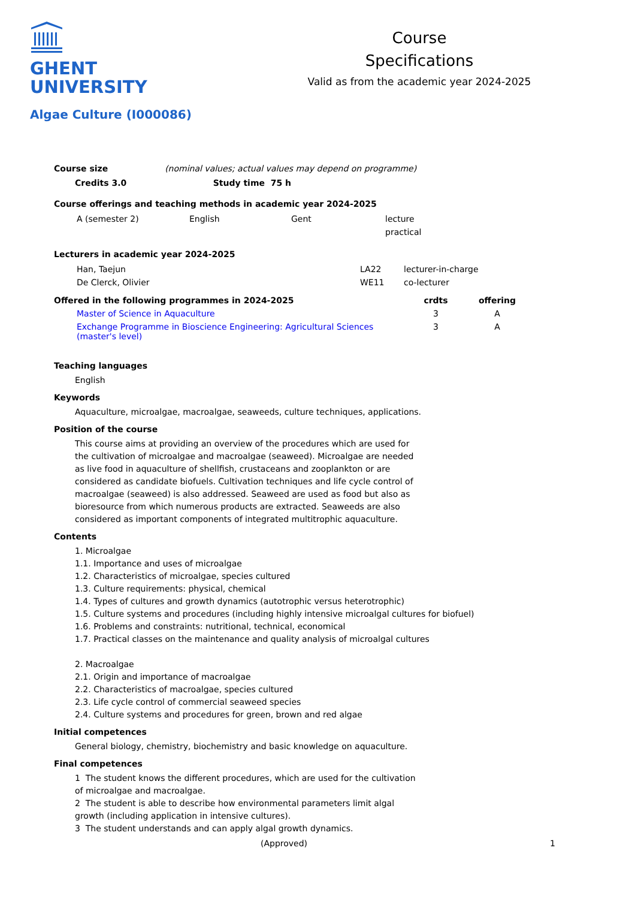GHENT
UNIVERSITY
Course
Specifications
Valid as from the academic year 2024-2025
Algae Culture (I000086)
Course size (nominal values; actual values may depend on programme)
Credits 3.0 Study time 75 h
Course offerings and teaching methods in academic year 2024-2025
| A (semester 2) | English | Gent | lecture |
| | | | practical |
Lecturers in academic year 2024-2025
| Han, Taejun | LA22 | lecturer-in-charge |
| De Clerck, Olivier | WE11 | co-lecturer |
| Offered in the following programmes in 2024-2025 | crdts | offering |
| --- | --- | --- |
| Master of Science in Aquaculture | 3 | A |
| Exchange Programme in Bioscience Engineering: Agricultural Sciences (master's level) | 3 | A |
Teaching languages
English
Keywords
Aquaculture, microalgae, macroalgae, seaweeds, culture techniques, applications.
Position of the course
This course aims at providing an overview of the procedures which are used for the cultivation of microalgae and macroalgae (seaweed). Microalgae are needed as live food in aquaculture of shellfish, crustaceans and zooplankton or are considered as candidate biofuels. Cultivation techniques and life cycle control of macroalgae (seaweed) is also addressed. Seaweed are used as food but also as bioresource from which numerous products are extracted. Seaweeds are also considered as important components of integrated multitrophic aquaculture.
Contents
1. Microalgae
1.1. Importance and uses of microalgae
1.2. Characteristics of microalgae, species cultured
1.3. Culture requirements: physical, chemical
1.4. Types of cultures and growth dynamics (autotrophic versus heterotrophic)
1.5. Culture systems and procedures (including highly intensive microalgal cultures for biofuel)
1.6. Problems and constraints: nutritional, technical, economical
1.7. Practical classes on the maintenance and quality analysis of microalgal cultures
2. Macroalgae
2.1. Origin and importance of macroalgae
2.2. Characteristics of macroalgae, species cultured
2.3. Life cycle control of commercial seaweed species
2.4. Culture systems and procedures for green, brown and red algae
Initial competences
General biology, chemistry, biochemistry and basic knowledge on aquaculture.
Final competences
1 The student knows the different procedures, which are used for the cultivation of microalgae and macroalgae.
2 The student is able to describe how environmental parameters limit algal growth (including application in intensive cultures).
3 The student understands and can apply algal growth dynamics.
(Approved) 1